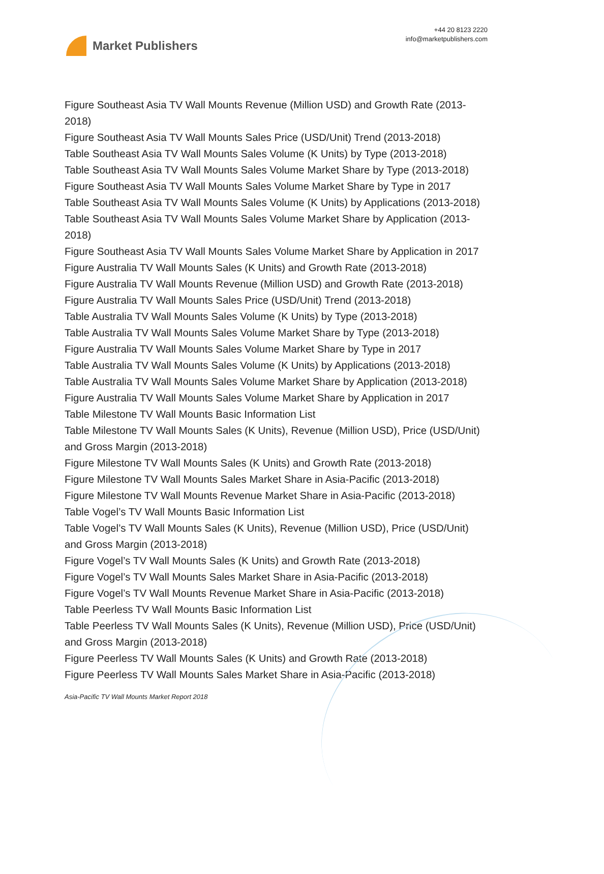Market Publishers
+44 20 8123 2220
info@marketpublishers.com
Figure Southeast Asia TV Wall Mounts Revenue (Million USD) and Growth Rate (2013-2018)
Figure Southeast Asia TV Wall Mounts Sales Price (USD/Unit) Trend (2013-2018)
Table Southeast Asia TV Wall Mounts Sales Volume (K Units) by Type (2013-2018)
Table Southeast Asia TV Wall Mounts Sales Volume Market Share by Type (2013-2018)
Figure Southeast Asia TV Wall Mounts Sales Volume Market Share by Type in 2017
Table Southeast Asia TV Wall Mounts Sales Volume (K Units) by Applications (2013-2018)
Table Southeast Asia TV Wall Mounts Sales Volume Market Share by Application (2013-2018)
Figure Southeast Asia TV Wall Mounts Sales Volume Market Share by Application in 2017
Figure Australia TV Wall Mounts Sales (K Units) and Growth Rate (2013-2018)
Figure Australia TV Wall Mounts Revenue (Million USD) and Growth Rate (2013-2018)
Figure Australia TV Wall Mounts Sales Price (USD/Unit) Trend (2013-2018)
Table Australia TV Wall Mounts Sales Volume (K Units) by Type (2013-2018)
Table Australia TV Wall Mounts Sales Volume Market Share by Type (2013-2018)
Figure Australia TV Wall Mounts Sales Volume Market Share by Type in 2017
Table Australia TV Wall Mounts Sales Volume (K Units) by Applications (2013-2018)
Table Australia TV Wall Mounts Sales Volume Market Share by Application (2013-2018)
Figure Australia TV Wall Mounts Sales Volume Market Share by Application in 2017
Table Milestone TV Wall Mounts Basic Information List
Table Milestone TV Wall Mounts Sales (K Units), Revenue (Million USD), Price (USD/Unit) and Gross Margin (2013-2018)
Figure Milestone TV Wall Mounts Sales (K Units) and Growth Rate (2013-2018)
Figure Milestone TV Wall Mounts Sales Market Share in Asia-Pacific (2013-2018)
Figure Milestone TV Wall Mounts Revenue Market Share in Asia-Pacific (2013-2018)
Table Vogel’s TV Wall Mounts Basic Information List
Table Vogel’s TV Wall Mounts Sales (K Units), Revenue (Million USD), Price (USD/Unit) and Gross Margin (2013-2018)
Figure Vogel’s TV Wall Mounts Sales (K Units) and Growth Rate (2013-2018)
Figure Vogel’s TV Wall Mounts Sales Market Share in Asia-Pacific (2013-2018)
Figure Vogel’s TV Wall Mounts Revenue Market Share in Asia-Pacific (2013-2018)
Table Peerless TV Wall Mounts Basic Information List
Table Peerless TV Wall Mounts Sales (K Units), Revenue (Million USD), Price (USD/Unit) and Gross Margin (2013-2018)
Figure Peerless TV Wall Mounts Sales (K Units) and Growth Rate (2013-2018)
Figure Peerless TV Wall Mounts Sales Market Share in Asia-Pacific (2013-2018)
Asia-Pacific TV Wall Mounts Market Report 2018